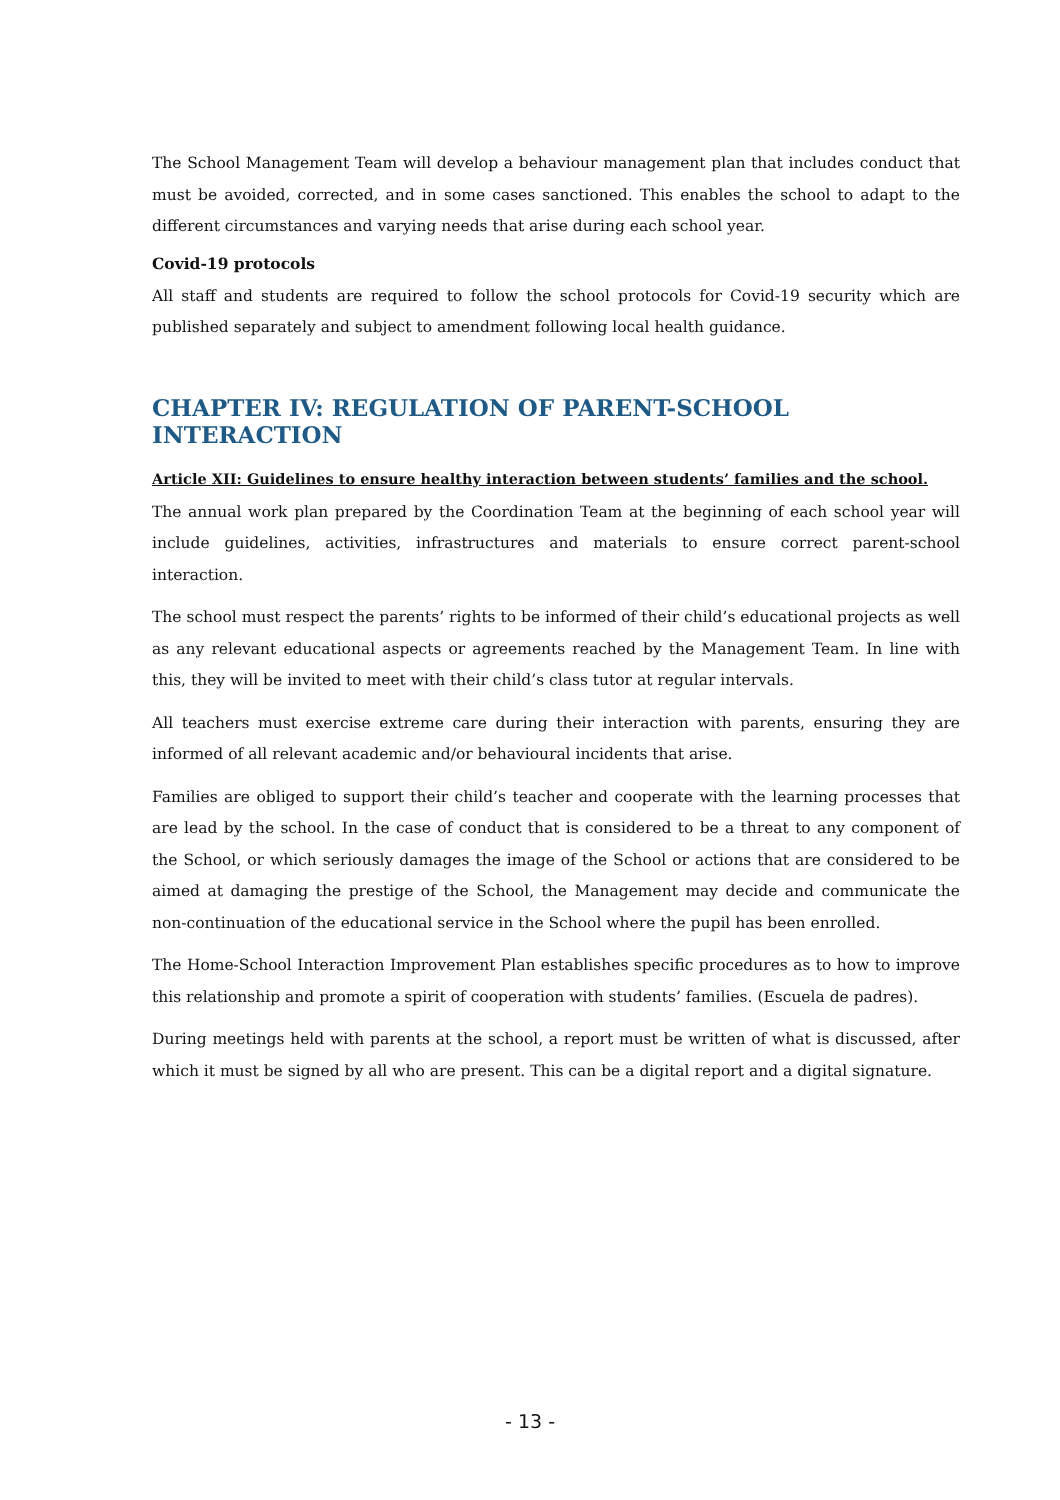The School Management Team will develop a behaviour management plan that includes conduct that must be avoided, corrected, and in some cases sanctioned. This enables the school to adapt to the different circumstances and varying needs that arise during each school year.
Covid-19 protocols
All staff and students are required to follow the school protocols for Covid-19 security which are published separately and subject to amendment following local health guidance.
CHAPTER IV: REGULATION OF PARENT-SCHOOL INTERACTION
Article XII: Guidelines to ensure healthy interaction between students’ families and the school.
The annual work plan prepared by the Coordination Team at the beginning of each school year will include guidelines, activities, infrastructures and materials to ensure correct parent-school interaction.
The school must respect the parents’ rights to be informed of their child’s educational projects as well as any relevant educational aspects or agreements reached by the Management Team. In line with this, they will be invited to meet with their child’s class tutor at regular intervals.
All teachers must exercise extreme care during their interaction with parents, ensuring they are informed of all relevant academic and/or behavioural incidents that arise.
Families are obliged to support their child’s teacher and cooperate with the learning processes that are lead by the school. In the case of conduct that is considered to be a threat to any component of the School, or which seriously damages the image of the School or actions that are considered to be aimed at damaging the prestige of the School, the Management may decide and communicate the non-continuation of the educational service in the School where the pupil has been enrolled.
The Home-School Interaction Improvement Plan establishes specific procedures as to how to improve this relationship and promote a spirit of cooperation with students’ families. (Escuela de padres).
During meetings held with parents at the school, a report must be written of what is discussed, after which it must be signed by all who are present. This can be a digital report and a digital signature.
- 13 -